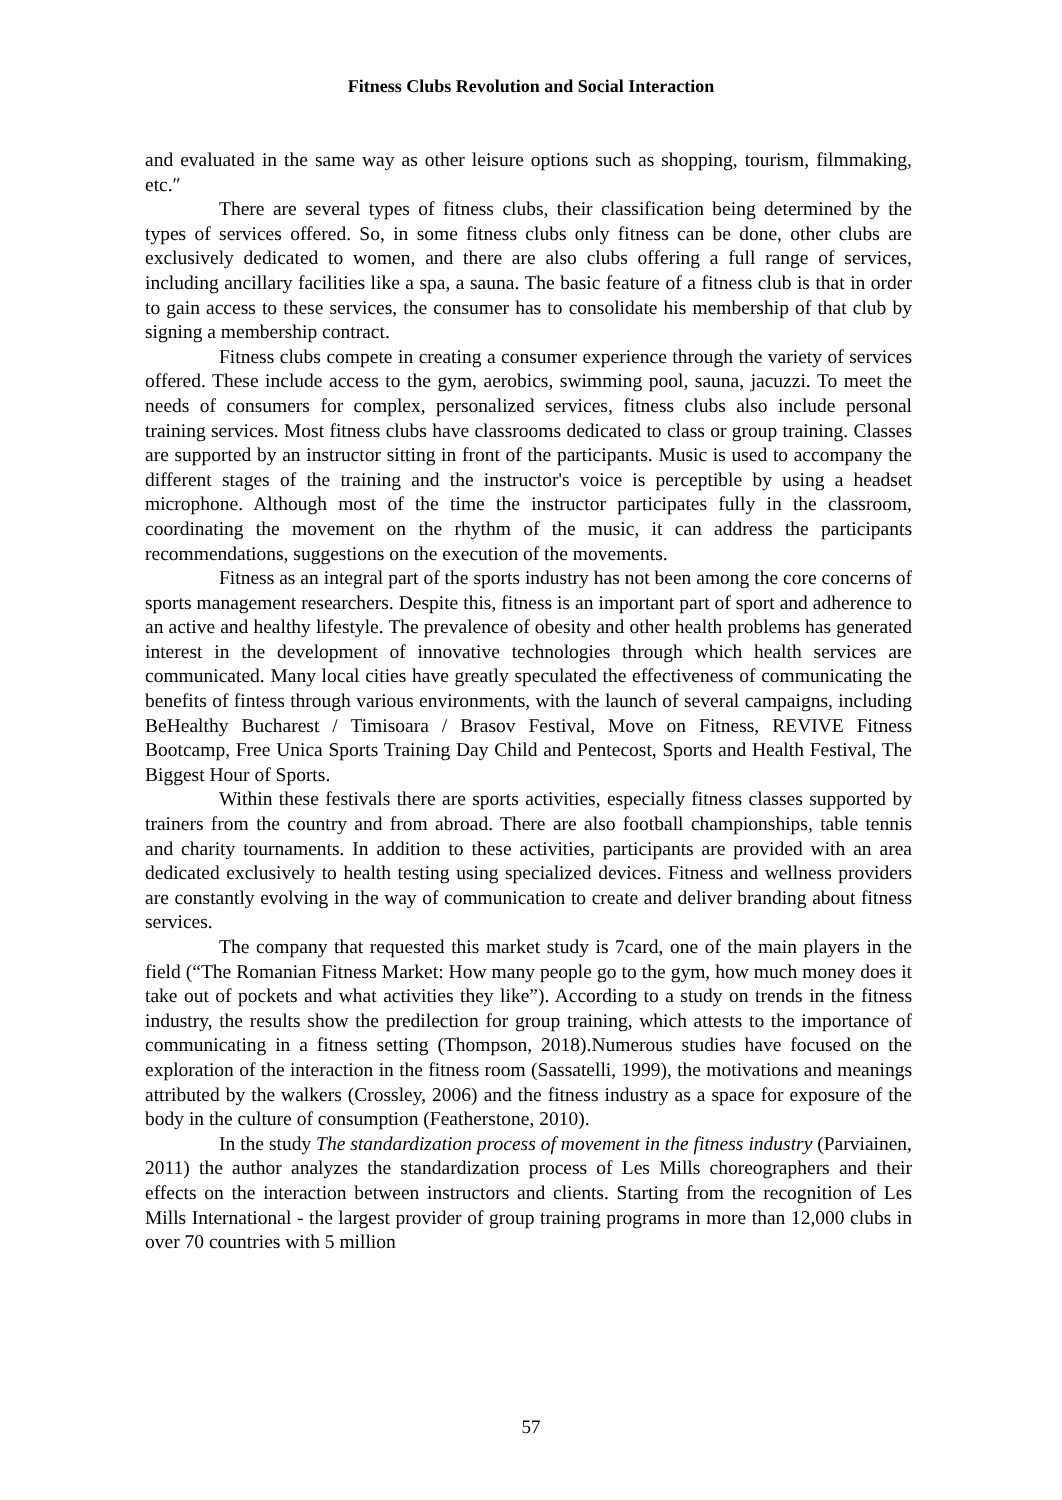Fitness Clubs Revolution and Social Interaction
and evaluated in the same way as other leisure options such as shopping, tourism, filmmaking, etc.″
There are several types of fitness clubs, their classification being determined by the types of services offered. So, in some fitness clubs only fitness can be done, other clubs are exclusively dedicated to women, and there are also clubs offering a full range of services, including ancillary facilities like a spa, a sauna. The basic feature of a fitness club is that in order to gain access to these services, the consumer has to consolidate his membership of that club by signing a membership contract.
Fitness clubs compete in creating a consumer experience through the variety of services offered. These include access to the gym, aerobics, swimming pool, sauna, jacuzzi. To meet the needs of consumers for complex, personalized services, fitness clubs also include personal training services. Most fitness clubs have classrooms dedicated to class or group training. Classes are supported by an instructor sitting in front of the participants. Music is used to accompany the different stages of the training and the instructor's voice is perceptible by using a headset microphone. Although most of the time the instructor participates fully in the classroom, coordinating the movement on the rhythm of the music, it can address the participants recommendations, suggestions on the execution of the movements.
Fitness as an integral part of the sports industry has not been among the core concerns of sports management researchers. Despite this, fitness is an important part of sport and adherence to an active and healthy lifestyle. The prevalence of obesity and other health problems has generated interest in the development of innovative technologies through which health services are communicated. Many local cities have greatly speculated the effectiveness of communicating the benefits of fintess through various environments, with the launch of several campaigns, including BeHealthy Bucharest / Timisoara / Brasov Festival, Move on Fitness, REVIVE Fitness Bootcamp, Free Unica Sports Training Day Child and Pentecost, Sports and Health Festival, The Biggest Hour of Sports.
Within these festivals there are sports activities, especially fitness classes supported by trainers from the country and from abroad. There are also football championships, table tennis and charity tournaments. In addition to these activities, participants are provided with an area dedicated exclusively to health testing using specialized devices. Fitness and wellness providers are constantly evolving in the way of communication to create and deliver branding about fitness services.
The company that requested this market study is 7card, one of the main players in the field (“The Romanian Fitness Market: How many people go to the gym, how much money does it take out of pockets and what activities they like”). According to a study on trends in the fitness industry, the results show the predilection for group training, which attests to the importance of communicating in a fitness setting (Thompson, 2018).Numerous studies have focused on the exploration of the interaction in the fitness room (Sassatelli, 1999), the motivations and meanings attributed by the walkers (Crossley, 2006) and the fitness industry as a space for exposure of the body in the culture of consumption (Featherstone, 2010).
In the study The standardization process of movement in the fitness industry (Parviainen, 2011) the author analyzes the standardization process of Les Mills choreographers and their effects on the interaction between instructors and clients. Starting from the recognition of Les Mills International - the largest provider of group training programs in more than 12,000 clubs in over 70 countries with 5 million
57